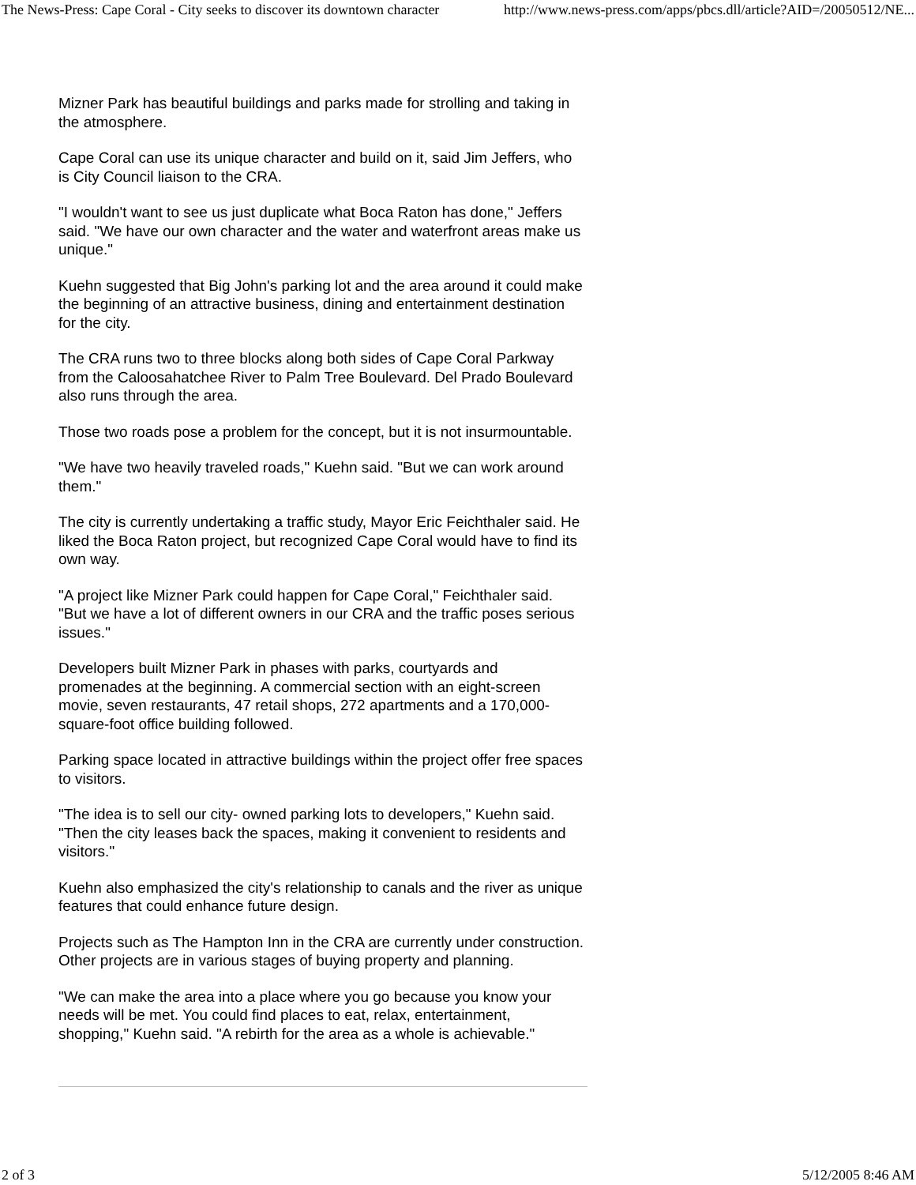The News-Press: Cape Coral - City seeks to discover its downtown character http://www.news-press.com/apps/pbcs.dll/article?AID=/20050512/NE...
Mizner Park has beautiful buildings and parks made for strolling and taking in the atmosphere.
Cape Coral can use its unique character and build on it, said Jim Jeffers, who is City Council liaison to the CRA.
"I wouldn't want to see us just duplicate what Boca Raton has done," Jeffers said. "We have our own character and the water and waterfront areas make us unique."
Kuehn suggested that Big John's parking lot and the area around it could make the beginning of an attractive business, dining and entertainment destination for the city.
The CRA runs two to three blocks along both sides of Cape Coral Parkway from the Caloosahatchee River to Palm Tree Boulevard. Del Prado Boulevard also runs through the area.
Those two roads pose a problem for the concept, but it is not insurmountable.
"We have two heavily traveled roads," Kuehn said. "But we can work around them."
The city is currently undertaking a traffic study, Mayor Eric Feichthaler said. He liked the Boca Raton project, but recognized Cape Coral would have to find its own way.
"A project like Mizner Park could happen for Cape Coral," Feichthaler said. "But we have a lot of different owners in our CRA and the traffic poses serious issues."
Developers built Mizner Park in phases with parks, courtyards and promenades at the beginning. A commercial section with an eight-screen movie, seven restaurants, 47 retail shops, 272 apartments and a 170,000-square-foot office building followed.
Parking space located in attractive buildings within the project offer free spaces to visitors.
"The idea is to sell our city- owned parking lots to developers," Kuehn said. "Then the city leases back the spaces, making it convenient to residents and visitors."
Kuehn also emphasized the city's relationship to canals and the river as unique features that could enhance future design.
Projects such as The Hampton Inn in the CRA are currently under construction. Other projects are in various stages of buying property and planning.
"We can make the area into a place where you go because you know your needs will be met. You could find places to eat, relax, entertainment, shopping," Kuehn said. "A rebirth for the area as a whole is achievable."
2 of 3 5/12/2005 8:46 AM